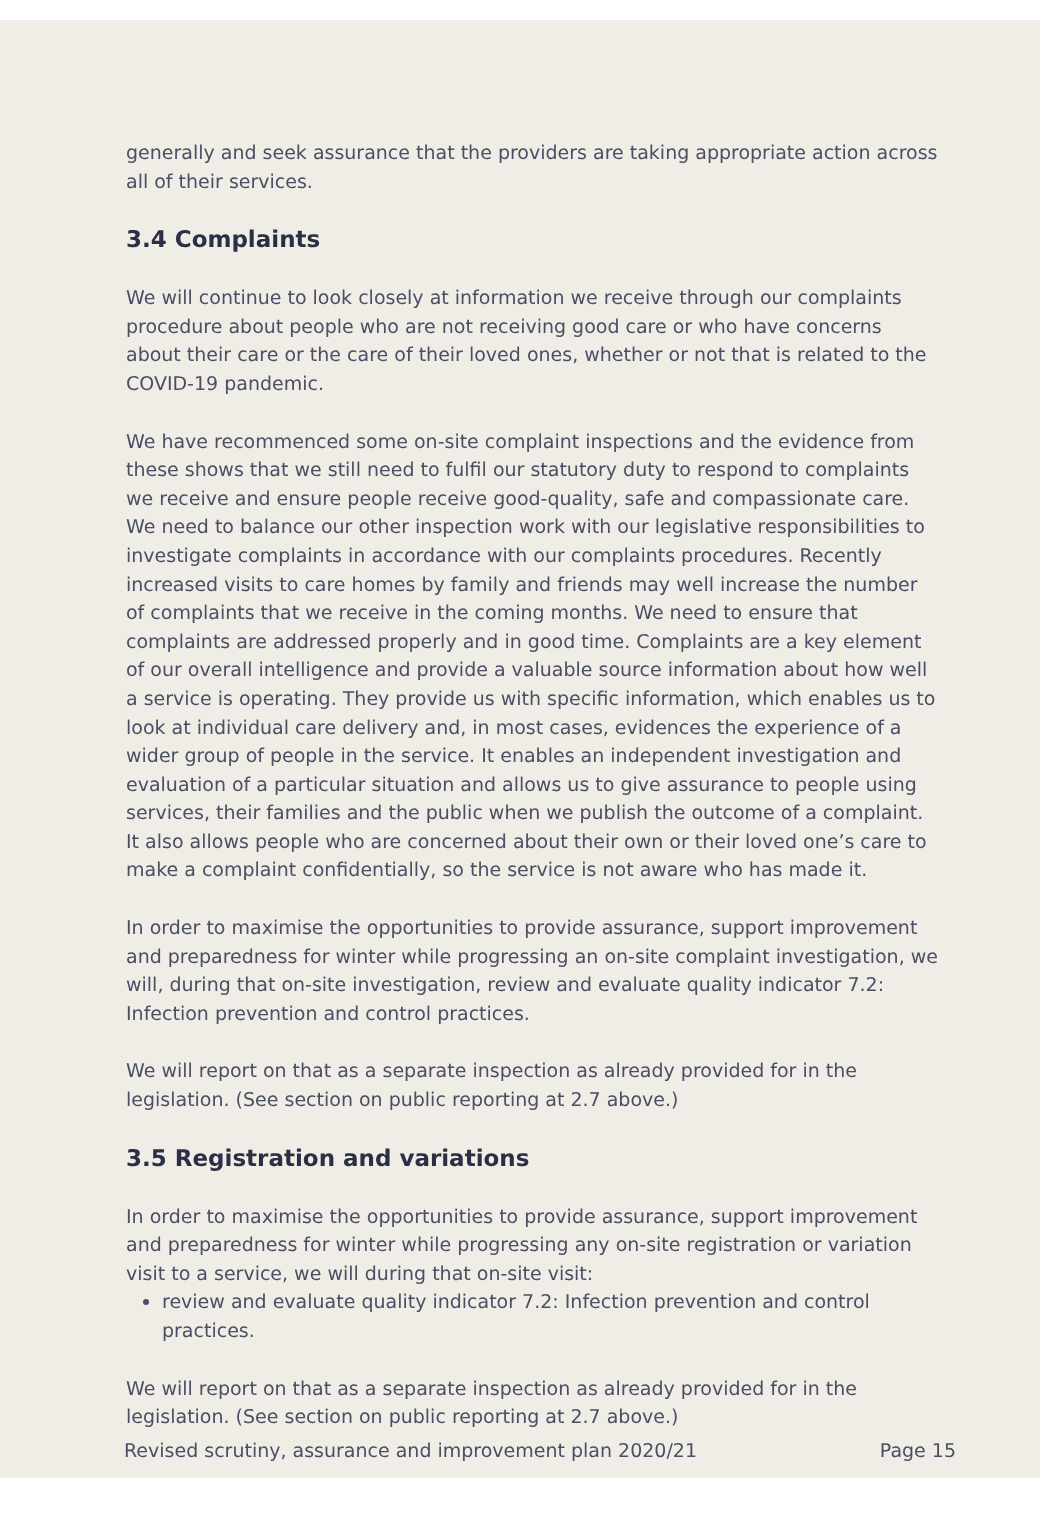generally and seek assurance that the providers are taking appropriate action across all of their services.
3.4 Complaints
We will continue to look closely at information we receive through our complaints procedure about people who are not receiving good care or who have concerns about their care or the care of their loved ones, whether or not that is related to the COVID-19 pandemic.
We have recommenced some on-site complaint inspections and the evidence from these shows that we still need to fulfil our statutory duty to respond to complaints we receive and ensure people receive good-quality, safe and compassionate care. We need to balance our other inspection work with our legislative responsibilities to investigate complaints in accordance with our complaints procedures. Recently increased visits to care homes by family and friends may well increase the number of complaints that we receive in the coming months. We need to ensure that complaints are addressed properly and in good time. Complaints are a key element of our overall intelligence and provide a valuable source information about how well a service is operating. They provide us with specific information, which enables us to look at individual care delivery and, in most cases, evidences the experience of a wider group of people in the service. It enables an independent investigation and evaluation of a particular situation and allows us to give assurance to people using services, their families and the public when we publish the outcome of a complaint. It also allows people who are concerned about their own or their loved one’s care to make a complaint confidentially, so the service is not aware who has made it.
In order to maximise the opportunities to provide assurance, support improvement and preparedness for winter while progressing an on-site complaint investigation, we will, during that on-site investigation, review and evaluate quality indicator 7.2: Infection prevention and control practices.
We will report on that as a separate inspection as already provided for in the legislation. (See section on public reporting at 2.7 above.)
3.5 Registration and variations
In order to maximise the opportunities to provide assurance, support improvement and preparedness for winter while progressing any on-site registration or variation visit to a service, we will during that on-site visit:
review and evaluate quality indicator 7.2: Infection prevention and control practices.
We will report on that as a separate inspection as already provided for in the legislation. (See section on public reporting at 2.7 above.)
Revised scrutiny, assurance and improvement plan 2020/21 Page 15